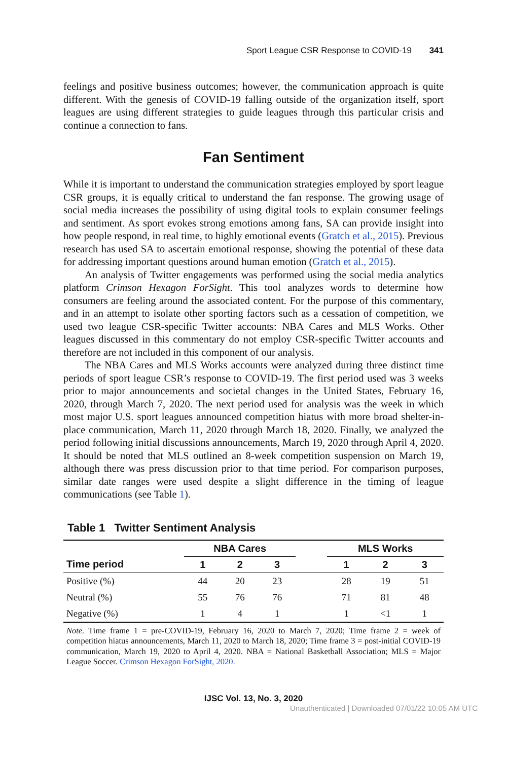Sport League CSR Response to COVID-19 341
feelings and positive business outcomes; however, the communication approach is quite different. With the genesis of COVID-19 falling outside of the organization itself, sport leagues are using different strategies to guide leagues through this particular crisis and continue a connection to fans.
Fan Sentiment
While it is important to understand the communication strategies employed by sport league CSR groups, it is equally critical to understand the fan response. The growing usage of social media increases the possibility of using digital tools to explain consumer feelings and sentiment. As sport evokes strong emotions among fans, SA can provide insight into how people respond, in real time, to highly emotional events (Gratch et al., 2015). Previous research has used SA to ascertain emotional response, showing the potential of these data for addressing important questions around human emotion (Gratch et al., 2015).
An analysis of Twitter engagements was performed using the social media analytics platform Crimson Hexagon ForSight. This tool analyzes words to determine how consumers are feeling around the associated content. For the purpose of this commentary, and in an attempt to isolate other sporting factors such as a cessation of competition, we used two league CSR-specific Twitter accounts: NBA Cares and MLS Works. Other leagues discussed in this commentary do not employ CSR-specific Twitter accounts and therefore are not included in this component of our analysis.
The NBA Cares and MLS Works accounts were analyzed during three distinct time periods of sport league CSR’s response to COVID-19. The first period used was 3 weeks prior to major announcements and societal changes in the United States, February 16, 2020, through March 7, 2020. The next period used for analysis was the week in which most major U.S. sport leagues announced competition hiatus with more broad shelter-in-place communication, March 11, 2020 through March 18, 2020. Finally, we analyzed the period following initial discussions announcements, March 19, 2020 through April 4, 2020. It should be noted that MLS outlined an 8-week competition suspension on March 19, although there was press discussion prior to that time period. For comparison purposes, similar date ranges were used despite a slight difference in the timing of league communications (see Table 1).
Table 1 Twitter Sentiment Analysis
| | NBA Cares | | | | MLS Works | | |
| --- | --- | --- | --- | --- | --- | --- | --- |
| Time period | 1 | 2 | 3 | | 1 | 2 | 3 |
| Positive (%) | 44 | 20 | 23 | | 28 | 19 | 51 |
| Neutral (%) | 55 | 76 | 76 | | 71 | 81 | 48 |
| Negative (%) | 1 | 4 | 1 | | 1 | <1 | 1 |
Note. Time frame 1 = pre-COVID-19, February 16, 2020 to March 7, 2020; Time frame 2 = week of competition hiatus announcements, March 11, 2020 to March 18, 2020; Time frame 3 = post-initial COVID-19 communication, March 19, 2020 to April 4, 2020. NBA = National Basketball Association; MLS = Major League Soccer. Crimson Hexagon ForSight, 2020.
IJSC Vol. 13, No. 3, 2020
Unauthenticated | Downloaded 07/01/22 10:05 AM UTC